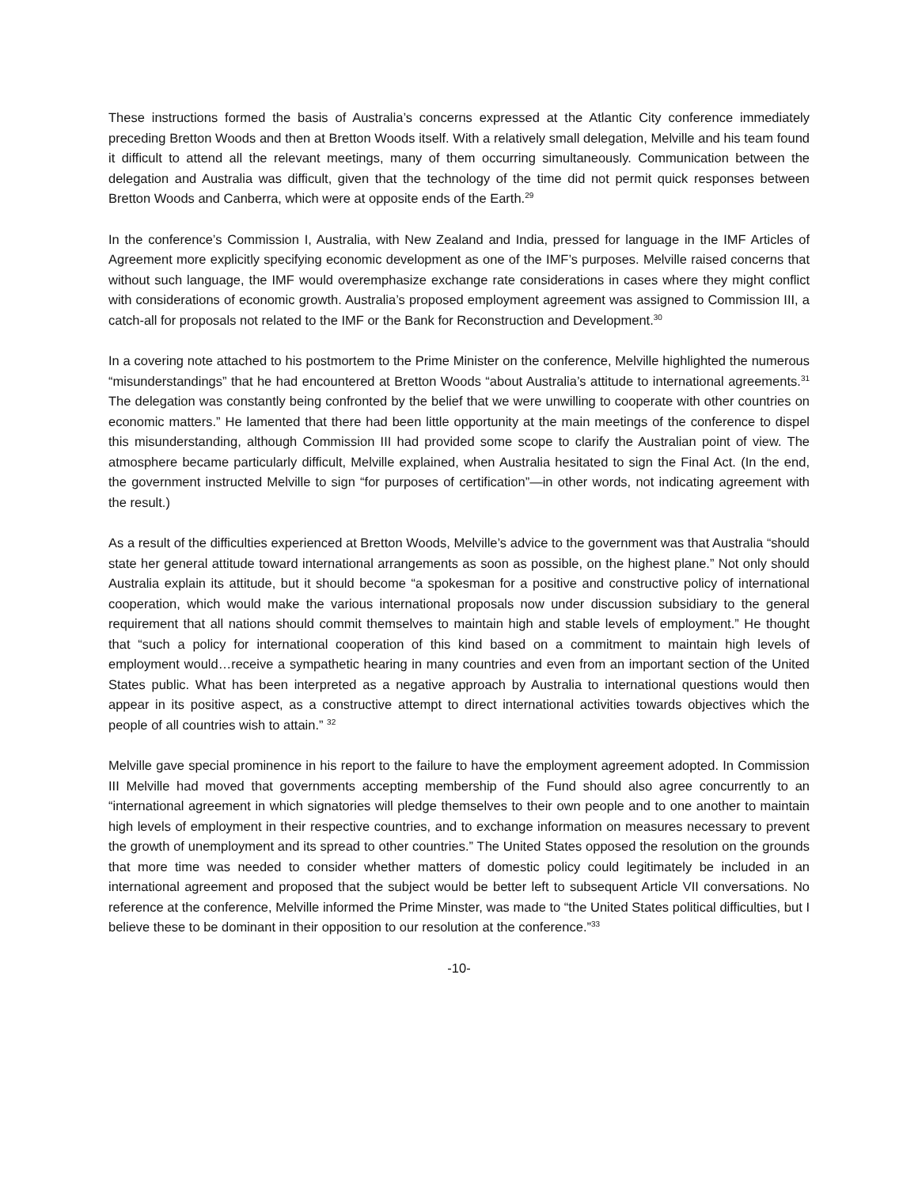These instructions formed the basis of Australia’s concerns expressed at the Atlantic City conference immediately preceding Bretton Woods and then at Bretton Woods itself. With a relatively small delegation, Melville and his team found it difficult to attend all the relevant meetings, many of them occurring simultaneously. Communication between the delegation and Australia was difficult, given that the technology of the time did not permit quick responses between Bretton Woods and Canberra, which were at opposite ends of the Earth.<sup>29</sup>
In the conference’s Commission I, Australia, with New Zealand and India, pressed for language in the IMF Articles of Agreement more explicitly specifying economic development as one of the IMF’s purposes. Melville raised concerns that without such language, the IMF would overemphasize exchange rate considerations in cases where they might conflict with considerations of economic growth. Australia’s proposed employment agreement was assigned to Commission III, a catch-all for proposals not related to the IMF or the Bank for Reconstruction and Development.<sup>30</sup>
In a covering note attached to his postmortem to the Prime Minister on the conference, Melville highlighted the numerous “misunderstandings” that he had encountered at Bretton Woods “about Australia’s attitude to international agreements.<sup>31</sup> The delegation was constantly being confronted by the belief that we were unwilling to cooperate with other countries on economic matters.” He lamented that there had been little opportunity at the main meetings of the conference to dispel this misunderstanding, although Commission III had provided some scope to clarify the Australian point of view. The atmosphere became particularly difficult, Melville explained, when Australia hesitated to sign the Final Act. (In the end, the government instructed Melville to sign “for purposes of certification”—in other words, not indicating agreement with the result.)
As a result of the difficulties experienced at Bretton Woods, Melville’s advice to the government was that Australia “should state her general attitude toward international arrangements as soon as possible, on the highest plane.” Not only should Australia explain its attitude, but it should become “a spokesman for a positive and constructive policy of international cooperation, which would make the various international proposals now under discussion subsidiary to the general requirement that all nations should commit themselves to maintain high and stable levels of employment.” He thought that “such a policy for international cooperation of this kind based on a commitment to maintain high levels of employment would…receive a sympathetic hearing in many countries and even from an important section of the United States public. What has been interpreted as a negative approach by Australia to international questions would then appear in its positive aspect, as a constructive attempt to direct international activities towards objectives which the people of all countries wish to attain.” <sup>32</sup>
Melville gave special prominence in his report to the failure to have the employment agreement adopted. In Commission III Melville had moved that governments accepting membership of the Fund should also agree concurrently to an “international agreement in which signatories will pledge themselves to their own people and to one another to maintain high levels of employment in their respective countries, and to exchange information on measures necessary to prevent the growth of unemployment and its spread to other countries.” The United States opposed the resolution on the grounds that more time was needed to consider whether matters of domestic policy could legitimately be included in an international agreement and proposed that the subject would be better left to subsequent Article VII conversations. No reference at the conference, Melville informed the Prime Minster, was made to “the United States political difficulties, but I believe these to be dominant in their opposition to our resolution at the conference.”<sup>33</sup>
-10-